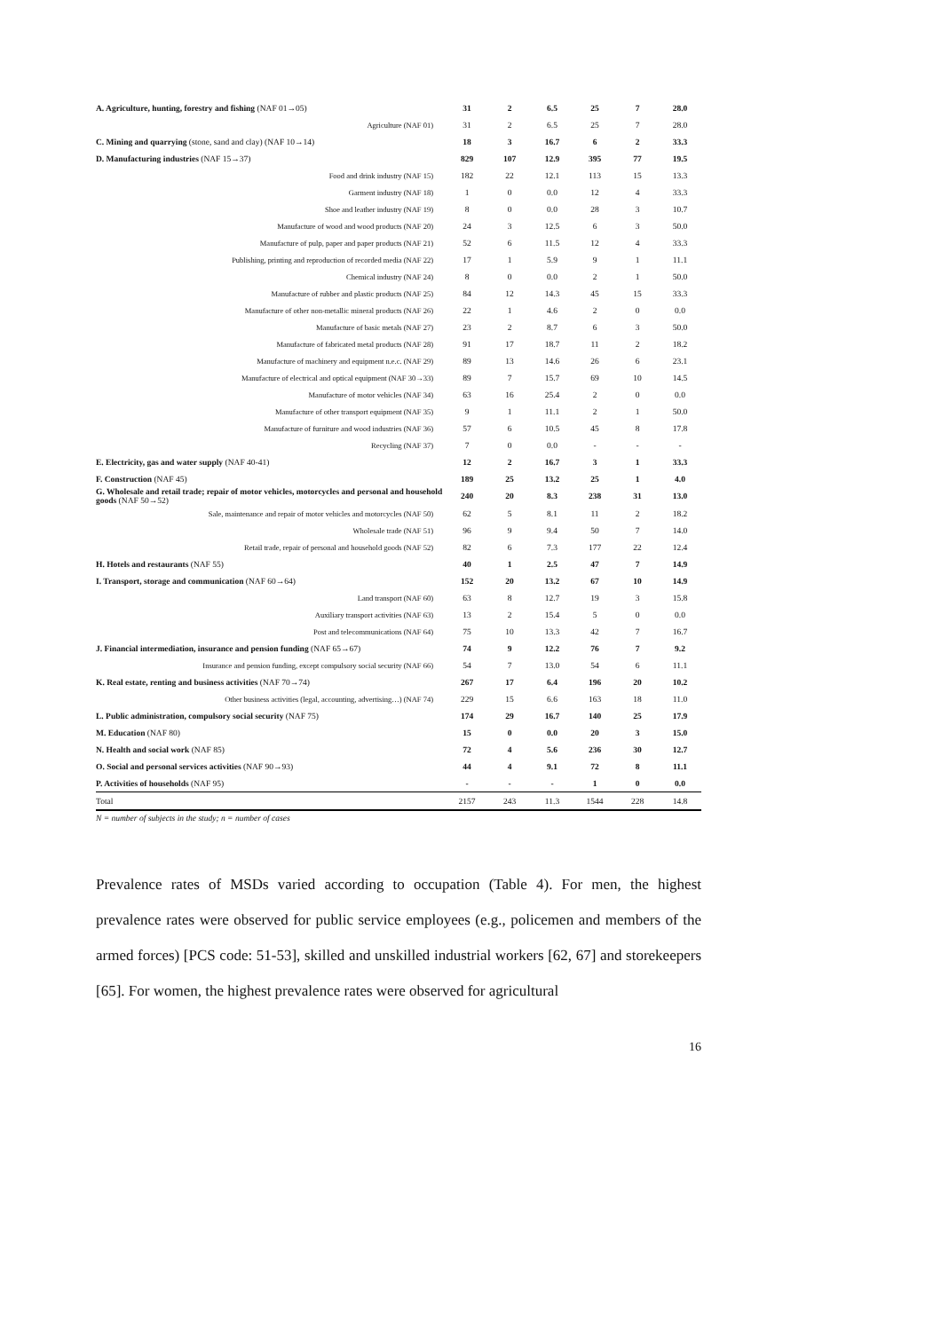| A. Agriculture, hunting, forestry and fishing (NAF 01→05) | 31 | 2 | 6.5 | 25 | 7 | 28.0 |
| Agriculture (NAF 01) | 31 | 2 | 6.5 | 25 | 7 | 28.0 |
| C. Mining and quarrying (stone, sand and clay) (NAF 10→14) | 18 | 3 | 16.7 | 6 | 2 | 33.3 |
| D. Manufacturing industries (NAF 15→37) | 829 | 107 | 12.9 | 395 | 77 | 19.5 |
| Food and drink industry (NAF 15) | 182 | 22 | 12.1 | 113 | 15 | 13.3 |
| Garment industry (NAF 18) | 1 | 0 | 0.0 | 12 | 4 | 33.3 |
| Shoe and leather industry (NAF 19) | 8 | 0 | 0.0 | 28 | 3 | 10.7 |
| Manufacture of wood and wood products (NAF 20) | 24 | 3 | 12.5 | 6 | 3 | 50.0 |
| Manufacture of pulp, paper and paper products (NAF 21) | 52 | 6 | 11.5 | 12 | 4 | 33.3 |
| Publishing, printing and reproduction of recorded media (NAF 22) | 17 | 1 | 5.9 | 9 | 1 | 11.1 |
| Chemical industry (NAF 24) | 8 | 0 | 0.0 | 2 | 1 | 50.0 |
| Manufacture of rubber and plastic products (NAF 25) | 84 | 12 | 14.3 | 45 | 15 | 33.3 |
| Manufacture of other non-metallic mineral products (NAF 26) | 22 | 1 | 4.6 | 2 | 0 | 0.0 |
| Manufacture of basic metals (NAF 27) | 23 | 2 | 8.7 | 6 | 3 | 50.0 |
| Manufacture of fabricated metal products (NAF 28) | 91 | 17 | 18.7 | 11 | 2 | 18.2 |
| Manufacture of machinery and equipment n.e.c. (NAF 29) | 89 | 13 | 14.6 | 26 | 6 | 23.1 |
| Manufacture of electrical and optical equipment (NAF 30→33) | 89 | 7 | 15.7 | 69 | 10 | 14.5 |
| Manufacture of motor vehicles (NAF 34) | 63 | 16 | 25.4 | 2 | 0 | 0.0 |
| Manufacture of other transport equipment (NAF 35) | 9 | 1 | 11.1 | 2 | 1 | 50.0 |
| Manufacture of furniture and wood industries (NAF 36) | 57 | 6 | 10.5 | 45 | 8 | 17.8 |
| Recycling (NAF 37) | 7 | 0 | 0.0 | - | - | - |
| E. Electricity, gas and water supply (NAF 40-41) | 12 | 2 | 16.7 | 3 | 1 | 33.3 |
| F. Construction (NAF 45) | 189 | 25 | 13.2 | 25 | 1 | 4.0 |
| G. Wholesale and retail trade; repair of motor vehicles, motorcycles and personal and household goods (NAF 50→52) | 240 | 20 | 8.3 | 238 | 31 | 13.0 |
| Sale, maintenance and repair of motor vehicles and motorcycles (NAF 50) | 62 | 5 | 8.1 | 11 | 2 | 18.2 |
| Wholesale trade (NAF 51) | 96 | 9 | 9.4 | 50 | 7 | 14.0 |
| Retail trade, repair of personal and household goods (NAF 52) | 82 | 6 | 7.3 | 177 | 22 | 12.4 |
| H. Hotels and restaurants (NAF 55) | 40 | 1 | 2.5 | 47 | 7 | 14.9 |
| I. Transport, storage and communication (NAF 60→64) | 152 | 20 | 13.2 | 67 | 10 | 14.9 |
| Land transport (NAF 60) | 63 | 8 | 12.7 | 19 | 3 | 15.8 |
| Auxiliary transport activities (NAF 63) | 13 | 2 | 15.4 | 5 | 0 | 0.0 |
| Post and telecommunications (NAF 64) | 75 | 10 | 13.3 | 42 | 7 | 16.7 |
| J. Financial intermediation, insurance and pension funding (NAF 65→67) | 74 | 9 | 12.2 | 76 | 7 | 9.2 |
| Insurance and pension funding, except compulsory social security (NAF 66) | 54 | 7 | 13.0 | 54 | 6 | 11.1 |
| K. Real estate, renting and business activities (NAF 70→74) | 267 | 17 | 6.4 | 196 | 20 | 10.2 |
| Other business activities (legal, accounting, advertising…) (NAF 74) | 229 | 15 | 6.6 | 163 | 18 | 11.0 |
| L. Public administration, compulsory social security (NAF 75) | 174 | 29 | 16.7 | 140 | 25 | 17.9 |
| M. Education (NAF 80) | 15 | 0 | 0.0 | 20 | 3 | 15.0 |
| N. Health and social work (NAF 85) | 72 | 4 | 5.6 | 236 | 30 | 12.7 |
| O. Social and personal services activities (NAF 90→93) | 44 | 4 | 9.1 | 72 | 8 | 11.1 |
| P. Activities of households (NAF 95) | - | - | - | 1 | 0 | 0.0 |
| Total | 2157 | 243 | 11.3 | 1544 | 228 | 14.8 |
N = number of subjects in the study; n = number of cases
Prevalence rates of MSDs varied according to occupation (Table 4). For men, the highest prevalence rates were observed for public service employees (e.g., policemen and members of the armed forces) [PCS code: 51-53], skilled and unskilled industrial workers [62, 67] and storekeepers [65]. For women, the highest prevalence rates were observed for agricultural
16